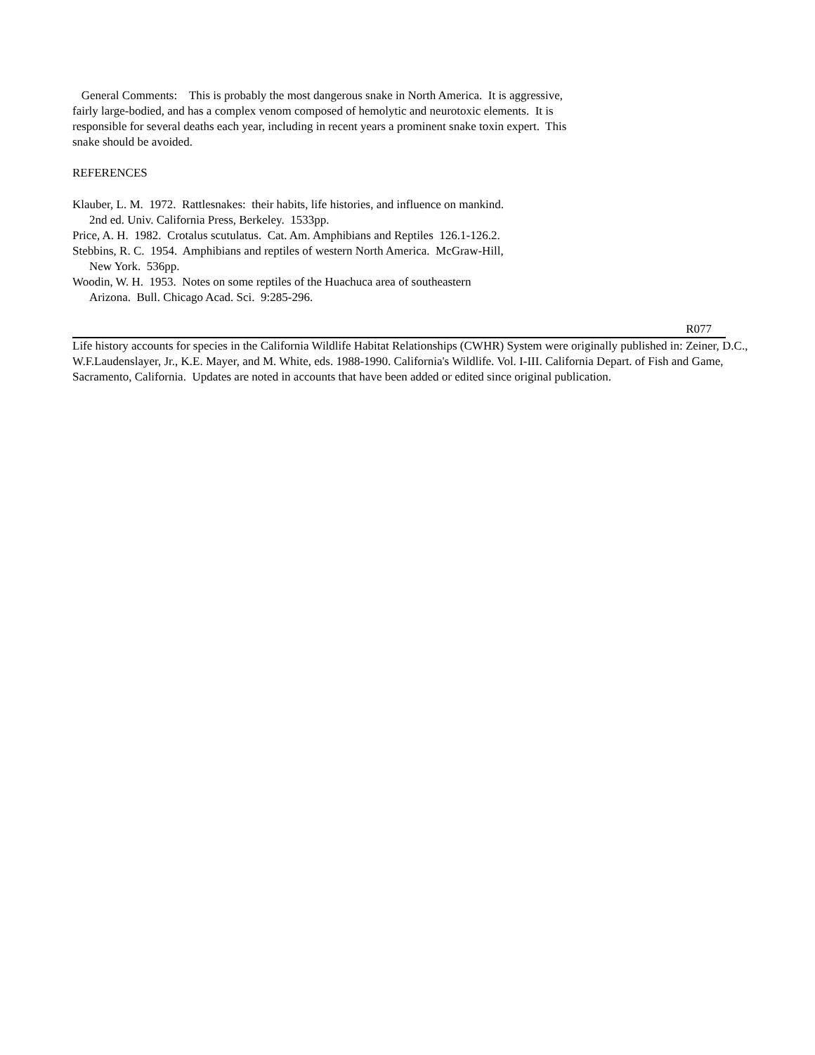General Comments: This is probably the most dangerous snake in North America. It is aggressive, fairly large-bodied, and has a complex venom composed of hemolytic and neurotoxic elements. It is responsible for several deaths each year, including in recent years a prominent snake toxin expert. This snake should be avoided.
REFERENCES
Klauber, L. M. 1972. Rattlesnakes: their habits, life histories, and influence on mankind.
2nd ed. Univ. California Press, Berkeley. 1533pp.
Price, A. H. 1982. Crotalus scutulatus. Cat. Am. Amphibians and Reptiles 126.1-126.2.
Stebbins, R. C. 1954. Amphibians and reptiles of western North America. McGraw-Hill,
New York. 536pp.
Woodin, W. H. 1953. Notes on some reptiles of the Huachuca area of southeastern
Arizona. Bull. Chicago Acad. Sci. 9:285-296.
R077
Life history accounts for species in the California Wildlife Habitat Relationships (CWHR) System were originally published in: Zeiner, D.C., W.F.Laudenslayer, Jr., K.E. Mayer, and M. White, eds. 1988-1990. California's Wildlife. Vol. I-III. California Depart. of Fish and Game, Sacramento, California. Updates are noted in accounts that have been added or edited since original publication.